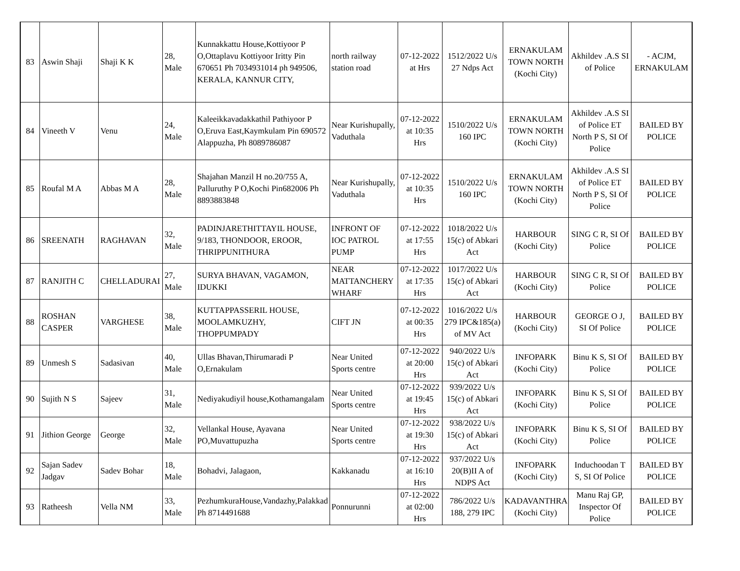| 83 | Aswin Shaji | Shaji K K | 28, Male | Kunnakkattu House,Kottiyoor P O,Ottaplavu Kottiyoor Iritty Pin 670651 Ph 7034931014 ph 949506, KERALA, KANNUR CITY, | north railway station road | 07-12-2022 at Hrs | 1512/2022 U/s 27 Ndps Act | ERNAKULAM TOWN NORTH (Kochi City) | Akhildev .A.S SI of Police | - ACJM, ERNAKULAM |
| 84 | Vineeth V | Venu | 24, Male | Kaleeikkavadakkathil Pathiyoor P O,Eruva East,Kaymkulam Pin 690572 Alappuzha, Ph 8089786087 | Near Kurishupally, Vaduthala | 07-12-2022 at 10:35 Hrs | 1510/2022 U/s 160 IPC | ERNAKULAM TOWN NORTH (Kochi City) | Akhildev .A.S SI of Police ET North P S, SI Of Police | BAILED BY POLICE |
| 85 | Roufal M A | Abbas M A | 28, Male | Shajahan Manzil H no.20/755 A, Palluruthy P O,Kochi Pin682006 Ph 8893883848 | Near Kurishupally, Vaduthala | 07-12-2022 at 10:35 Hrs | 1510/2022 U/s 160 IPC | ERNAKULAM TOWN NORTH (Kochi City) | Akhildev .A.S SI of Police ET North P S, SI Of Police | BAILED BY POLICE |
| 86 | SREENATH | RAGHAVAN | 32, Male | PADINJARETHITTAYIL HOUSE, 9/183, THONDOOR, EROOR, THRIPPUNITHURA | INFRONT OF IOC PATROL PUMP | 07-12-2022 at 17:55 Hrs | 1018/2022 U/s 15(c) of Abkari Act | HARBOUR (Kochi City) | SING C R, SI Of Police | BAILED BY POLICE |
| 87 | RANJITH C | CHELLADURAI | 27, Male | SURYA BHAVAN, VAGAMON, IDUKKI | NEAR MATTANCHERY WHARF | 07-12-2022 at 17:35 Hrs | 1017/2022 U/s 15(c) of Abkari Act | HARBOUR (Kochi City) | SING C R, SI Of Police | BAILED BY POLICE |
| 88 | ROSHAN CASPER | VARGHESE | 38, Male | KUTTAPPASSERIL HOUSE, MOOLAMKUZHY, THOPPUMPADY | CIFT JN | 07-12-2022 at 00:35 Hrs | 1016/2022 U/s 279 IPC&185(a) of MV Act | HARBOUR (Kochi City) | GEORGE O J, SI Of Police | BAILED BY POLICE |
| 89 | Unmesh S | Sadasivan | 40, Male | Ullas Bhavan,Thirumaradi P O,Ernakulam | Near United Sports centre | 07-12-2022 at 20:00 Hrs | 940/2022 U/s 15(c) of Abkari Act | INFOPARK (Kochi City) | Binu K S, SI Of Police | BAILED BY POLICE |
| 90 | Sujith N S | Sajeev | 31, Male | Nediyakudiyil house,Kothamangalam | Near United Sports centre | 07-12-2022 at 19:45 Hrs | 939/2022 U/s 15(c) of Abkari Act | INFOPARK (Kochi City) | Binu K S, SI Of Police | BAILED BY POLICE |
| 91 | Jithion George | George | 32, Male | Vellankal House, Ayavana PO,Muvattupuzha | Near United Sports centre | 07-12-2022 at 19:30 Hrs | 938/2022 U/s 15(c) of Abkari Act | INFOPARK (Kochi City) | Binu K S, SI Of Police | BAILED BY POLICE |
| 92 | Sajan Sadev Jadgav | Sadev Bohar | 18, Male | Bohadvi, Jalagaon, | Kakkanadu | 07-12-2022 at 16:10 Hrs | 937/2022 U/s 20(B)II A of NDPS Act | INFOPARK (Kochi City) | Induchoodan T S, SI Of Police | BAILED BY POLICE |
| 93 | Ratheesh | Vella NM | 33, Male | PezhumkuraHouse,Vandazhy,Palakkad Ph 8714491688 | Ponnurunni | 07-12-2022 at 02:00 Hrs | 786/2022 U/s 188, 279 IPC | KADAVANTHRA (Kochi City) | Manu Raj GP, Inspector Of Police | BAILED BY POLICE |